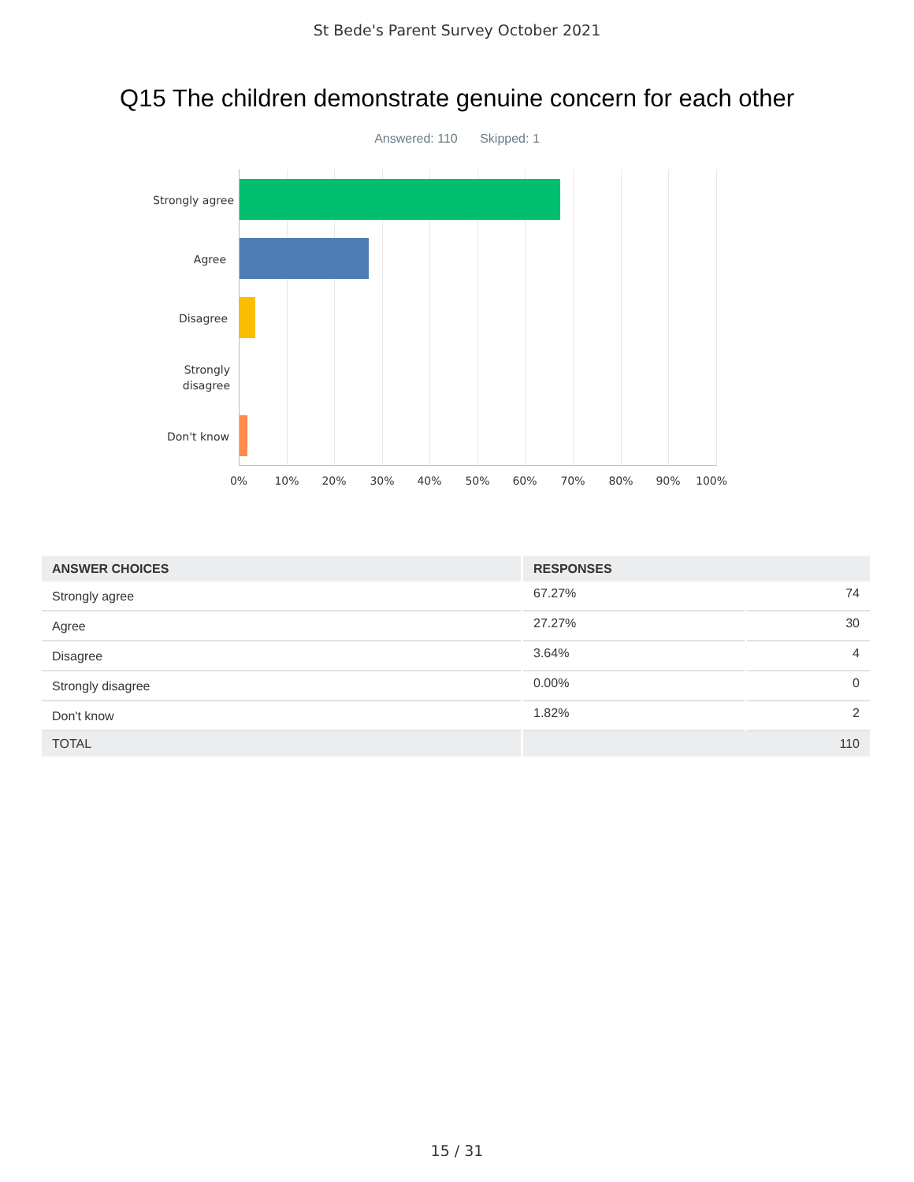St Bede's Parent Survey October 2021
Q15 The children demonstrate genuine concern for each other
Answered: 110 Skipped: 1
Strongly agree
Agree
Disagree
Strongly
disagree
Don't know
0% 10% 20% 30% 40% 50% 60% 70% 80% 90% 100%
| ANSWER CHOICES | RESPONSES | |
| --- | --- | --- |
| Strongly agree | 67.27% | 74 |
| Agree | 27.27% | 30 |
| Disagree | 3.64% | 4 |
| Strongly disagree | 0.00% | 0 |
| Don't know | 1.82% | 2 |
| TOTAL | 110 | |
15 / 31